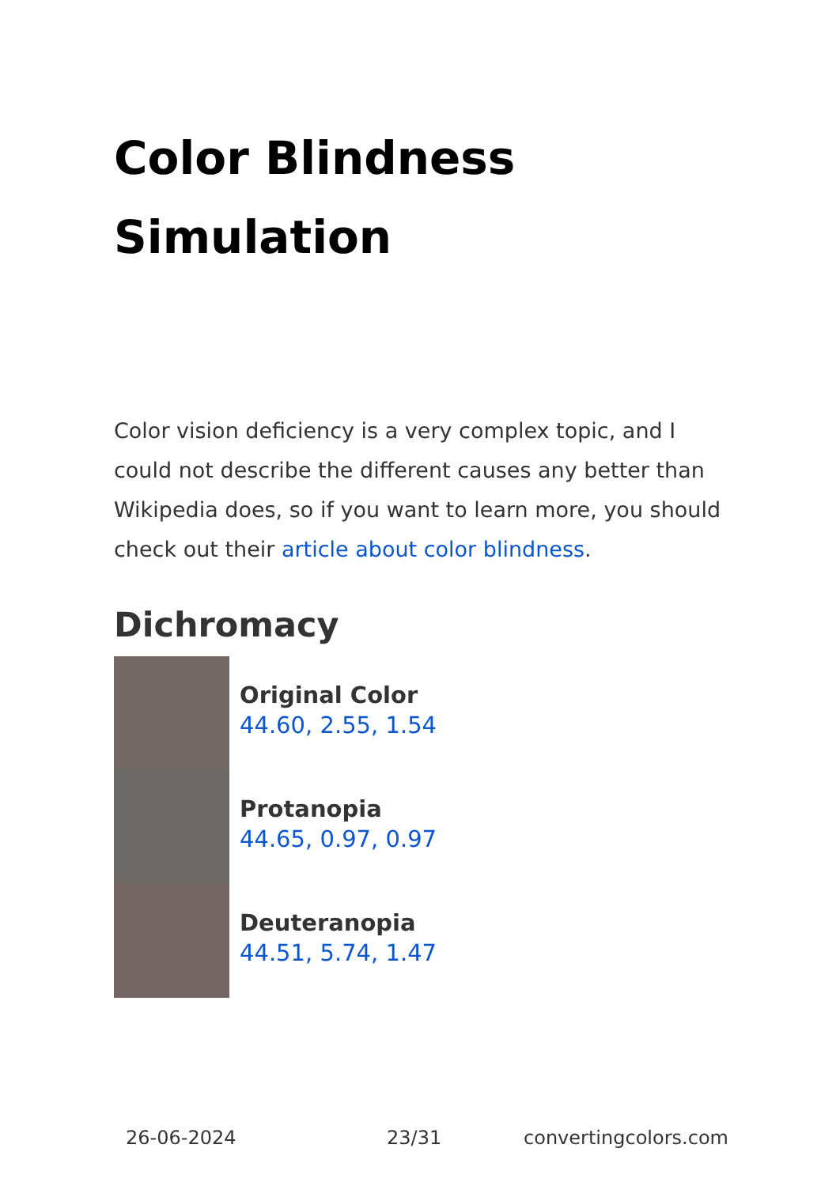Color Blindness
Simulation
Color vision deficiency is a very complex topic, and I could not describe the different causes any better than Wikipedia does, so if you want to learn more, you should check out their article about color blindness.
Dichromacy
Original Color
44.60, 2.55, 1.54
Protanopia
44.65, 0.97, 0.97
Deuteranopia
44.51, 5.74, 1.47
26-06-2024 23/31 convertingcolors.com